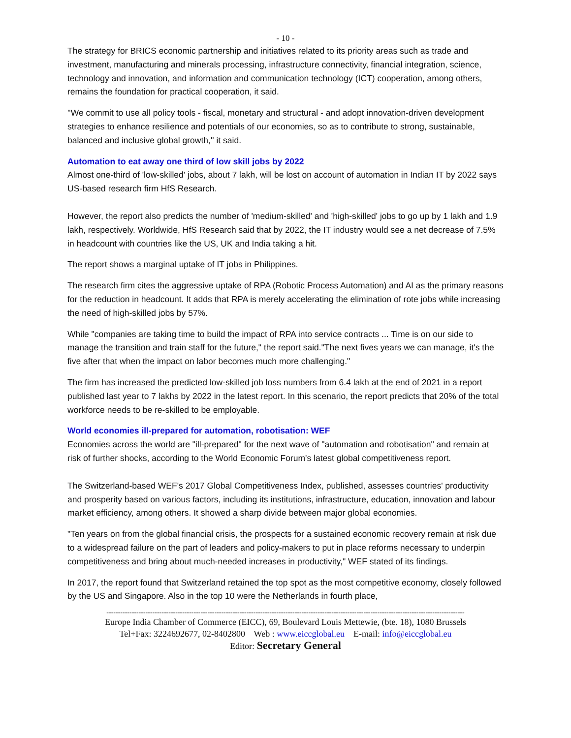- 10 -
The strategy for BRICS economic partnership and initiatives related to its priority areas such as trade and investment, manufacturing and minerals processing, infrastructure connectivity, financial integration, science, technology and innovation, and information and communication technology (ICT) cooperation, among others, remains the foundation for practical cooperation, it said.
''We commit to use all policy tools - fiscal, monetary and structural - and adopt innovation-driven development strategies to enhance resilience and potentials of our economies, so as to contribute to strong, sustainable, balanced and inclusive global growth,'' it said.
Automation to eat away one third of low skill jobs by 2022
Almost one-third of 'low-skilled' jobs, about 7 lakh, will be lost on account of automation in Indian IT by 2022 says US-based research firm HfS Research.
However, the report also predicts the number of 'medium-skilled' and 'high-skilled' jobs to go up by 1 lakh and 1.9 lakh, respectively. Worldwide, HfS Research said that by 2022, the IT industry would see a net decrease of 7.5% in headcount with countries like the US, UK and India taking a hit.
The report shows a marginal uptake of IT jobs in Philippines.
The research firm cites the aggressive uptake of RPA (Robotic Process Automation) and AI as the primary reasons for the reduction in headcount. It adds that RPA is merely accelerating the elimination of rote jobs while increasing the need of high-skilled jobs by 57%.
While "companies are taking time to build the impact of RPA into service contracts ... Time is on our side to manage the transition and train staff for the future," the report said."The next fives years we can manage, it's the five after that when the impact on labor becomes much more challenging."
The firm has increased the predicted low-skilled job loss numbers from 6.4 lakh at the end of 2021 in a report published last year to 7 lakhs by 2022 in the latest report. In this scenario, the report predicts that 20% of the total workforce needs to be re-skilled to be employable.
World economies ill-prepared for automation, robotisation: WEF
Economies across the world are "ill-prepared" for the next wave of "automation and robotisation" and remain at risk of further shocks, according to the World Economic Forum's latest global competitiveness report.
The Switzerland-based WEF's 2017 Global Competitiveness Index, published, assesses countries' productivity and prosperity based on various factors, including its institutions, infrastructure, education, innovation and labour market efficiency, among others. It showed a sharp divide between major global economies.
"Ten years on from the global financial crisis, the prospects for a sustained economic recovery remain at risk due to a widespread failure on the part of leaders and policy-makers to put in place reforms necessary to underpin competitiveness and bring about much-needed increases in productivity," WEF stated of its findings.
In 2017, the report found that Switzerland retained the top spot as the most competitive economy, closely followed by the US and Singapore. Also in the top 10 were the Netherlands in fourth place,
------------------------------------------------------------------------------------------------------------------------------------------------------------
Europe India Chamber of Commerce (EICC), 69, Boulevard Louis Mettewie, (bte. 18), 1080 Brussels
Tel+Fax: 3224692677, 02-8402800 Web : www.eiccglobal.eu E-mail: info@eiccglobal.eu
Editor: Secretary General